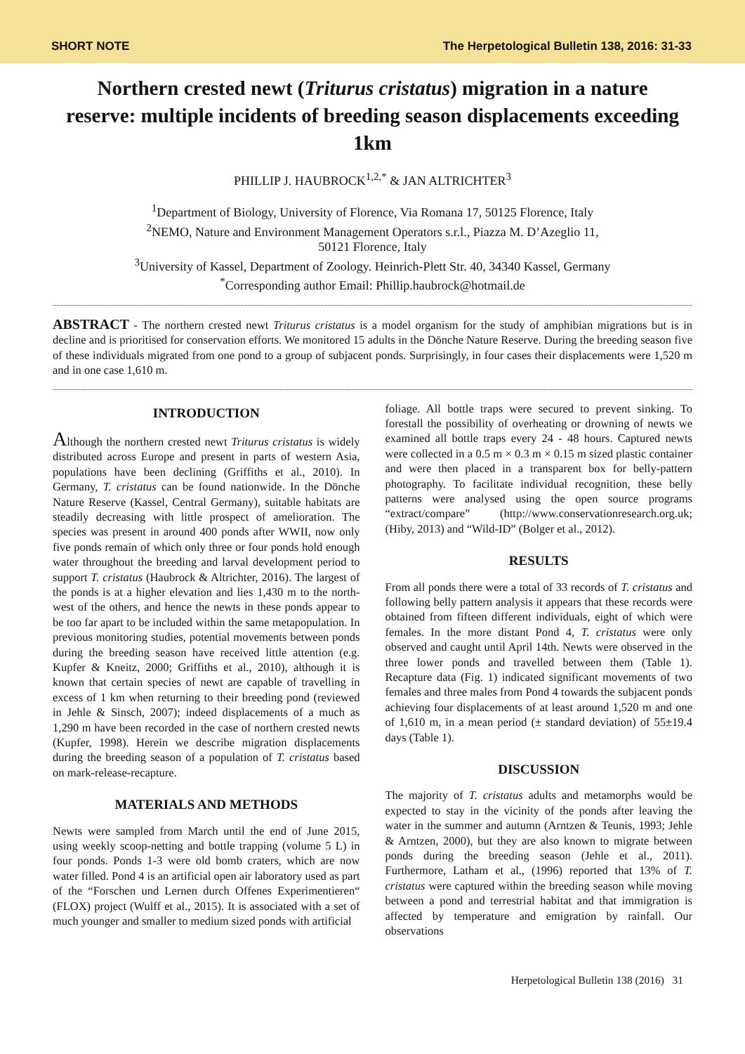SHORT NOTE The Herpetological Bulletin 138, 2016: 31-33
Northern crested newt (Triturus cristatus) migration in a nature reserve: multiple incidents of breeding season displacements exceeding 1km
PHILLIP J. HAUBROCK<sup>1,2,*</sup> & JAN ALTRICHTER<sup>3</sup>
<sup>1</sup> Department of Biology, University of Florence, Via Romana 17, 50125 Florence, Italy
<sup>2</sup> NEMO, Nature and Environment Management Operators s.r.l., Piazza M. D’Azeglio 11,
50121 Florence, Italy
<sup>3</sup> University of Kassel, Department of Zoology. Heinrich-Plett Str. 40, 34340 Kassel, Germany
<sup>*</sup> Corresponding author Email: Phillip.haubrock@hotmail.de
ABSTRACT - The northern crested newt Triturus cristatus is a model organism for the study of amphibian migrations but is in decline and is prioritised for conservation efforts. We monitored 15 adults in the Dönche Nature Reserve. During the breeding season five of these individuals migrated from one pond to a group of subjacent ponds. Surprisingly, in four cases their displacements were 1,520 m and in one case 1,610 m.
INTRODUCTION
Although the northern crested newt Triturus cristatus is widely distributed across Europe and present in parts of western Asia, populations have been declining (Griffiths et al., 2010). In Germany, T. cristatus can be found nationwide. In the Dönche Nature Reserve (Kassel, Central Germany), suitable habitats are steadily decreasing with little prospect of amelioration. The species was present in around 400 ponds after WWII, now only five ponds remain of which only three or four ponds hold enough water throughout the breeding and larval development period to support T. cristatus (Haubrock & Altrichter, 2016). The largest of the ponds is at a higher elevation and lies 1,430 m to the north-west of the others, and hence the newts in these ponds appear to be too far apart to be included within the same metapopulation. In previous monitoring studies, potential movements between ponds during the breeding season have received little attention (e.g. Kupfer & Kneitz, 2000; Griffiths et al., 2010), although it is known that certain species of newt are capable of travelling in excess of 1 km when returning to their breeding pond (reviewed in Jehle & Sinsch, 2007); indeed displacements of a much as 1,290 m have been recorded in the case of northern crested newts (Kupfer, 1998). Herein we describe migration displacements during the breeding season of a population of T. cristatus based on mark-release-recapture.
MATERIALS AND METHODS
Newts were sampled from March until the end of June 2015, using weekly scoop-netting and bottle trapping (volume 5 L) in four ponds. Ponds 1-3 were old bomb craters, which are now water filled. Pond 4 is an artificial open air laboratory used as part of the “Forschen und Lernen durch Offenes Experimentieren“ (FLOX) project (Wulff et al., 2015). It is associated with a set of much younger and smaller to medium sized ponds with artificial
foliage. All bottle traps were secured to prevent sinking. To forestall the possibility of overheating or drowning of newts we examined all bottle traps every 24 - 48 hours. Captured newts were collected in a 0.5 m × 0.3 m × 0.15 m sized plastic container and were then placed in a transparent box for belly-pattern photography. To facilitate individual recognition, these belly patterns were analysed using the open source programs “extract/compare” (http://www.conservationresearch.org.uk; (Hiby, 2013) and “Wild-ID” (Bolger et al., 2012).
RESULTS
From all ponds there were a total of 33 records of T. cristatus and following belly pattern analysis it appears that these records were obtained from fifteen different individuals, eight of which were females. In the more distant Pond 4, T. cristatus were only observed and caught until April 14th. Newts were observed in the three lower ponds and travelled between them (Table 1). Recapture data (Fig. 1) indicated significant movements of two females and three males from Pond 4 towards the subjacent ponds achieving four displacements of at least around 1,520 m and one of 1,610 m, in a mean period (± standard deviation) of 55±19.4 days (Table 1).
DISCUSSION
The majority of T. cristatus adults and metamorphs would be expected to stay in the vicinity of the ponds after leaving the water in the summer and autumn (Arntzen & Teunis, 1993; Jehle & Arntzen, 2000), but they are also known to migrate between ponds during the breeding season (Jehle et al., 2011). Furthermore, Latham et al., (1996) reported that 13% of T. cristatus were captured within the breeding season while moving between a pond and terrestrial habitat and that immigration is affected by temperature and emigration by rainfall. Our observations
Herpetological Bulletin 138 (2016) 31